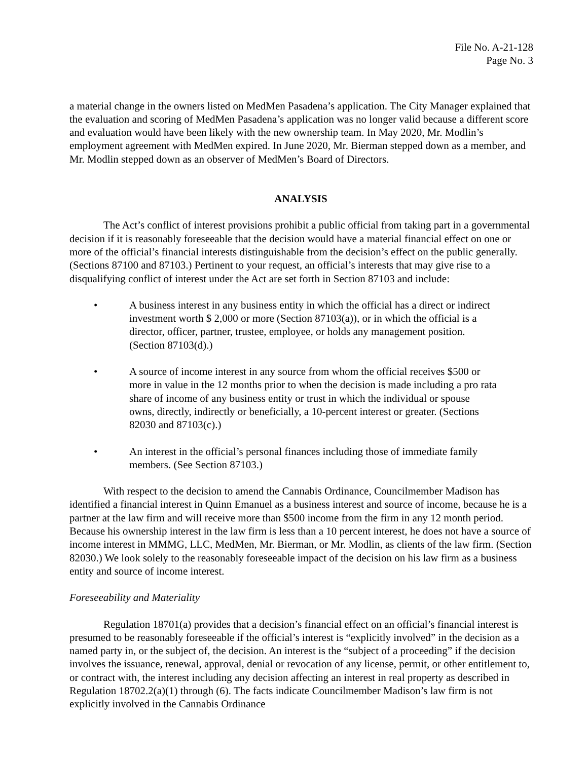File No. A-21-128
Page No. 3
a material change in the owners listed on MedMen Pasadena’s application. The City Manager explained that the evaluation and scoring of MedMen Pasadena’s application was no longer valid because a different score and evaluation would have been likely with the new ownership team. In May 2020, Mr. Modlin’s employment agreement with MedMen expired. In June 2020, Mr. Bierman stepped down as a member, and Mr. Modlin stepped down as an observer of MedMen’s Board of Directors.
ANALYSIS
The Act’s conflict of interest provisions prohibit a public official from taking part in a governmental decision if it is reasonably foreseeable that the decision would have a material financial effect on one or more of the official’s financial interests distinguishable from the decision’s effect on the public generally. (Sections 87100 and 87103.) Pertinent to your request, an official’s interests that may give rise to a disqualifying conflict of interest under the Act are set forth in Section 87103 and include:
• A business interest in any business entity in which the official has a direct or indirect investment worth $ 2,000 or more (Section 87103(a)), or in which the official is a director, officer, partner, trustee, employee, or holds any management position. (Section 87103(d).)
• A source of income interest in any source from whom the official receives $500 or more in value in the 12 months prior to when the decision is made including a pro rata share of income of any business entity or trust in which the individual or spouse owns, directly, indirectly or beneficially, a 10-percent interest or greater. (Sections 82030 and 87103(c).)
• An interest in the official’s personal finances including those of immediate family members. (See Section 87103.)
With respect to the decision to amend the Cannabis Ordinance, Councilmember Madison has identified a financial interest in Quinn Emanuel as a business interest and source of income, because he is a partner at the law firm and will receive more than $500 income from the firm in any 12 month period. Because his ownership interest in the law firm is less than a 10 percent interest, he does not have a source of income interest in MMMG, LLC, MedMen, Mr. Bierman, or Mr. Modlin, as clients of the law firm. (Section 82030.) We look solely to the reasonably foreseeable impact of the decision on his law firm as a business entity and source of income interest.
Foreseeability and Materiality
Regulation 18701(a) provides that a decision’s financial effect on an official’s financial interest is presumed to be reasonably foreseeable if the official’s interest is “explicitly involved” in the decision as a named party in, or the subject of, the decision. An interest is the “subject of a proceeding” if the decision involves the issuance, renewal, approval, denial or revocation of any license, permit, or other entitlement to, or contract with, the interest including any decision affecting an interest in real property as described in Regulation 18702.2(a)(1) through (6). The facts indicate Councilmember Madison’s law firm is not explicitly involved in the Cannabis Ordinance